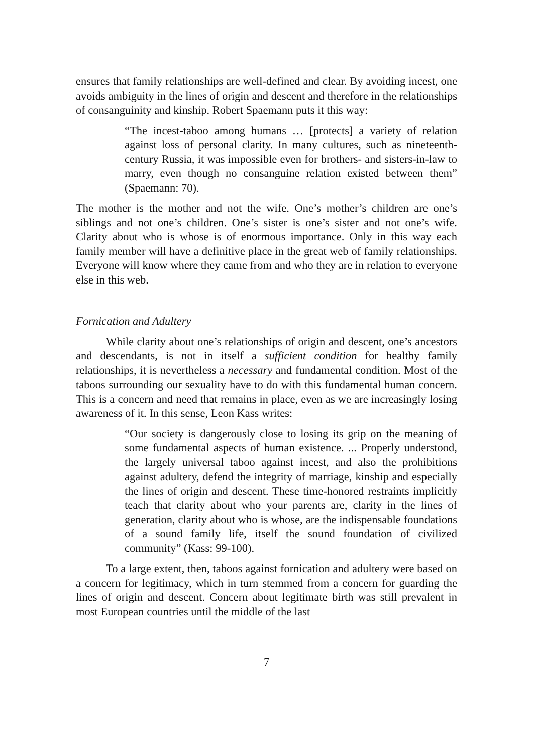ensures that family relationships are well-defined and clear. By avoiding incest, one avoids ambiguity in the lines of origin and descent and therefore in the relationships of consanguinity and kinship. Robert Spaemann puts it this way:
“The incest-taboo among humans … [protects] a variety of relation against loss of personal clarity. In many cultures, such as nineteenth-century Russia, it was impossible even for brothers- and sisters-in-law to marry, even though no consanguine relation existed between them” (Spaemann: 70).
The mother is the mother and not the wife. One’s mother’s children are one’s siblings and not one’s children. One’s sister is one’s sister and not one’s wife. Clarity about who is whose is of enormous importance. Only in this way each family member will have a definitive place in the great web of family relationships. Everyone will know where they came from and who they are in relation to everyone else in this web.
Fornication and Adultery
While clarity about one’s relationships of origin and descent, one’s ancestors and descendants, is not in itself a sufficient condition for healthy family relationships, it is nevertheless a necessary and fundamental condition. Most of the taboos surrounding our sexuality have to do with this fundamental human concern. This is a concern and need that remains in place, even as we are increasingly losing awareness of it. In this sense, Leon Kass writes:
“Our society is dangerously close to losing its grip on the meaning of some fundamental aspects of human existence. ... Properly understood, the largely universal taboo against incest, and also the prohibitions against adultery, defend the integrity of marriage, kinship and especially the lines of origin and descent. These time-honored restraints implicitly teach that clarity about who your parents are, clarity in the lines of generation, clarity about who is whose, are the indispensable foundations of a sound family life, itself the sound foundation of civilized community” (Kass: 99-100).
To a large extent, then, taboos against fornication and adultery were based on a concern for legitimacy, which in turn stemmed from a concern for guarding the lines of origin and descent. Concern about legitimate birth was still prevalent in most European countries until the middle of the last
7